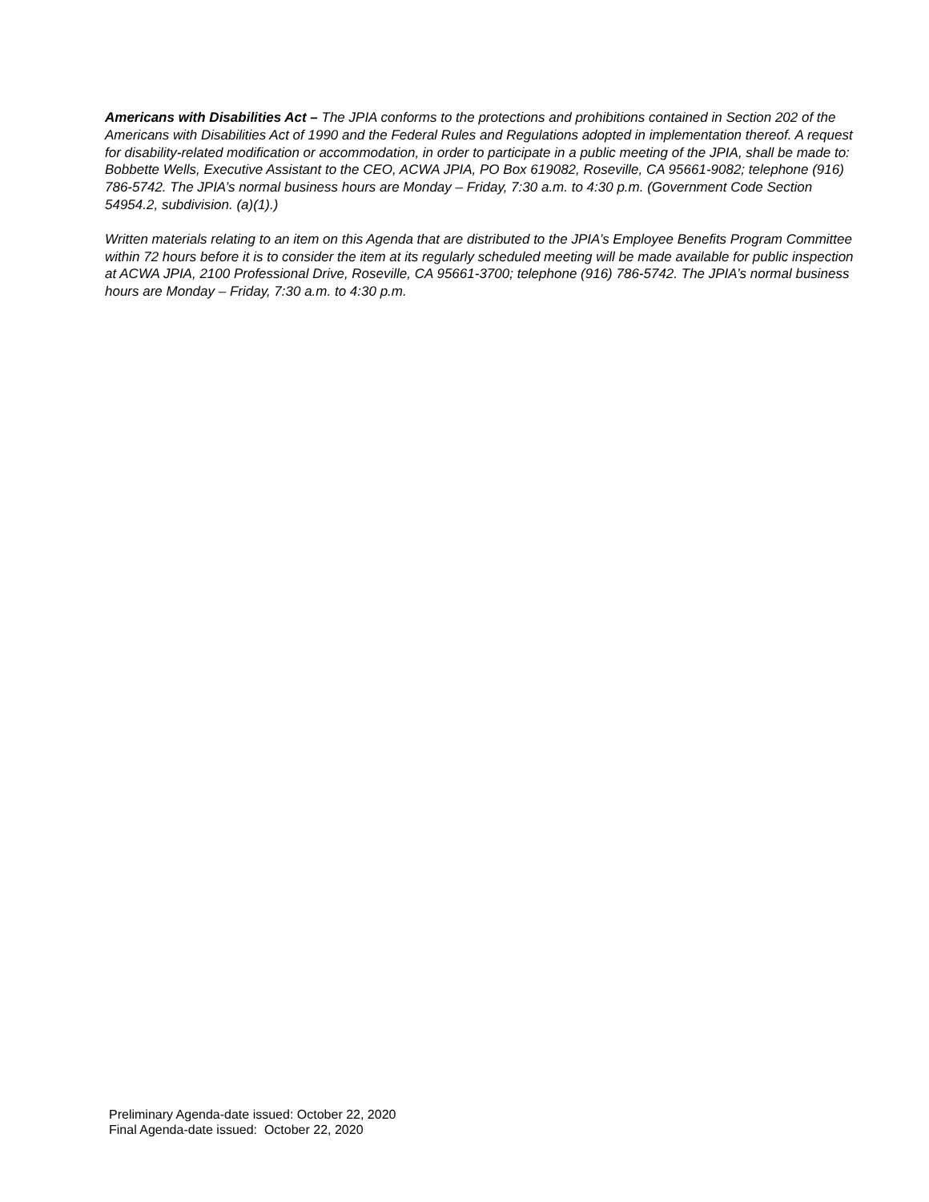Americans with Disabilities Act – The JPIA conforms to the protections and prohibitions contained in Section 202 of the Americans with Disabilities Act of 1990 and the Federal Rules and Regulations adopted in implementation thereof. A request for disability-related modification or accommodation, in order to participate in a public meeting of the JPIA, shall be made to: Bobbette Wells, Executive Assistant to the CEO, ACWA JPIA, PO Box 619082, Roseville, CA 95661-9082; telephone (916) 786-5742. The JPIA’s normal business hours are Monday – Friday, 7:30 a.m. to 4:30 p.m. (Government Code Section 54954.2, subdivision. (a)(1).)
Written materials relating to an item on this Agenda that are distributed to the JPIA’s Employee Benefits Program Committee within 72 hours before it is to consider the item at its regularly scheduled meeting will be made available for public inspection at ACWA JPIA, 2100 Professional Drive, Roseville, CA 95661-3700; telephone (916) 786-5742. The JPIA’s normal business hours are Monday – Friday, 7:30 a.m. to 4:30 p.m.
Preliminary Agenda-date issued: October 22, 2020
Final Agenda-date issued: October 22, 2020